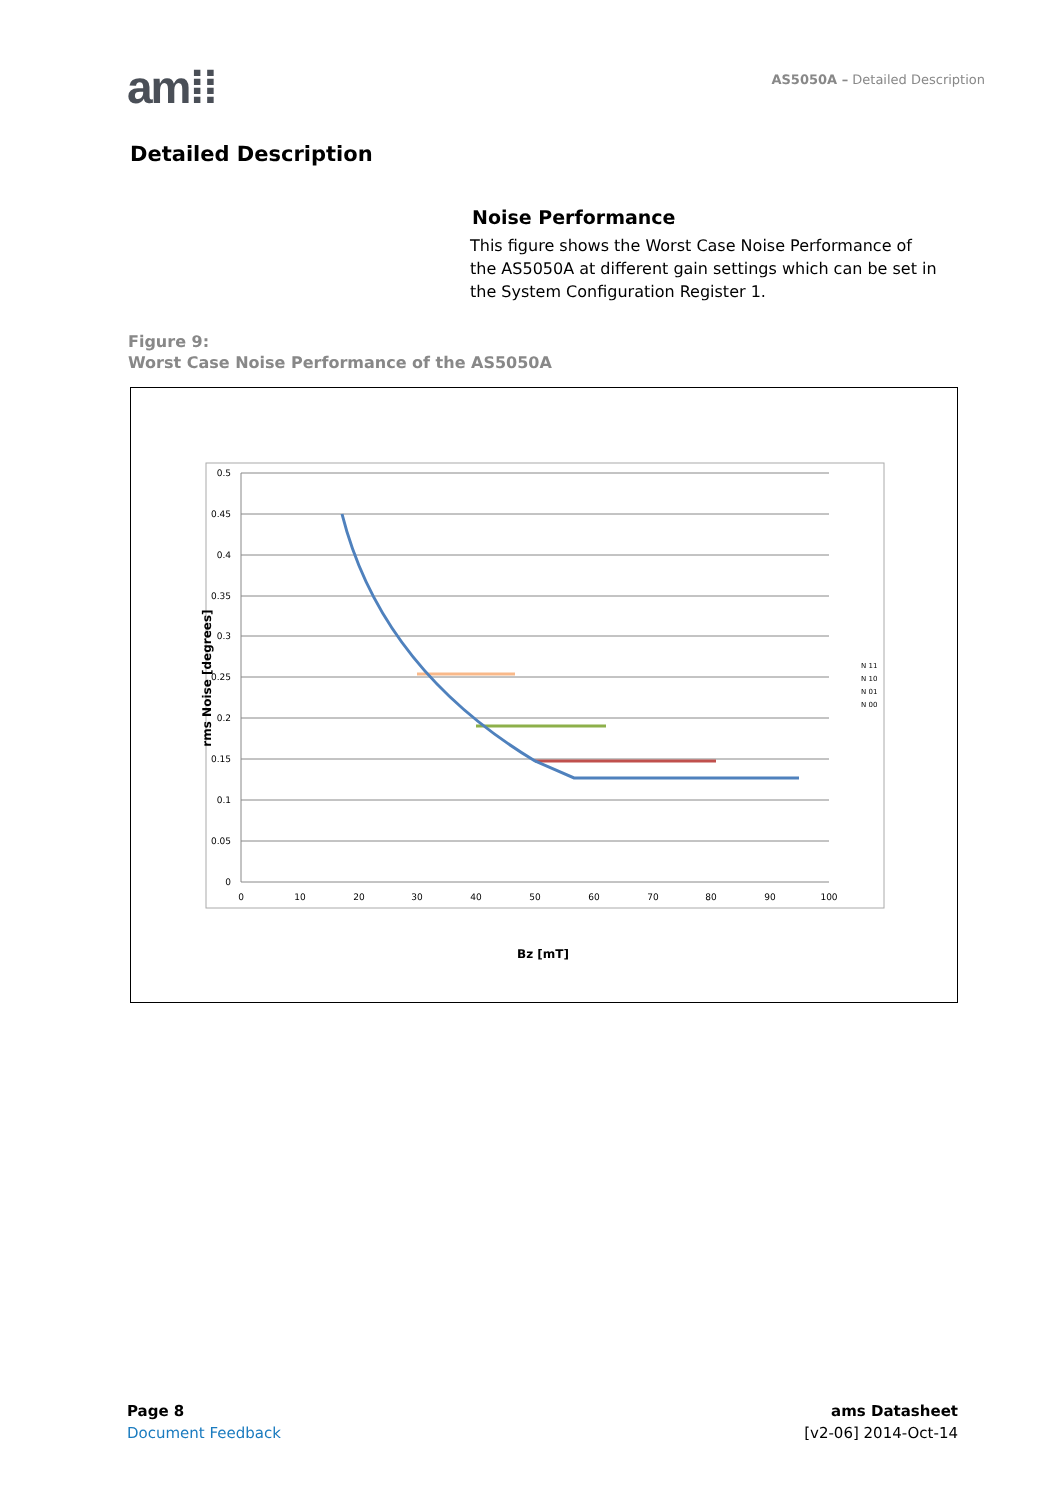am⁞⁞
AS5050A – Detailed Description
Detailed Description
Noise Performance
This figure shows the Worst Case Noise Performance of the AS5050A at different gain settings which can be set in the System Configuration Register 1.
Figure 9:
Worst Case Noise Performance of the AS5050A
0.5
0.45
0.4
0.35
0.3
0.25
0.2
0.15
0.1
0.05
0
0
10
20
30
40
50
60
70
80
90
100
Bz [mT]
rms Noise [degrees]
N 11
N 10
N 01
N 00
Page 8
Document Feedback
ams Datasheet
[v2-06] 2014-Oct-14